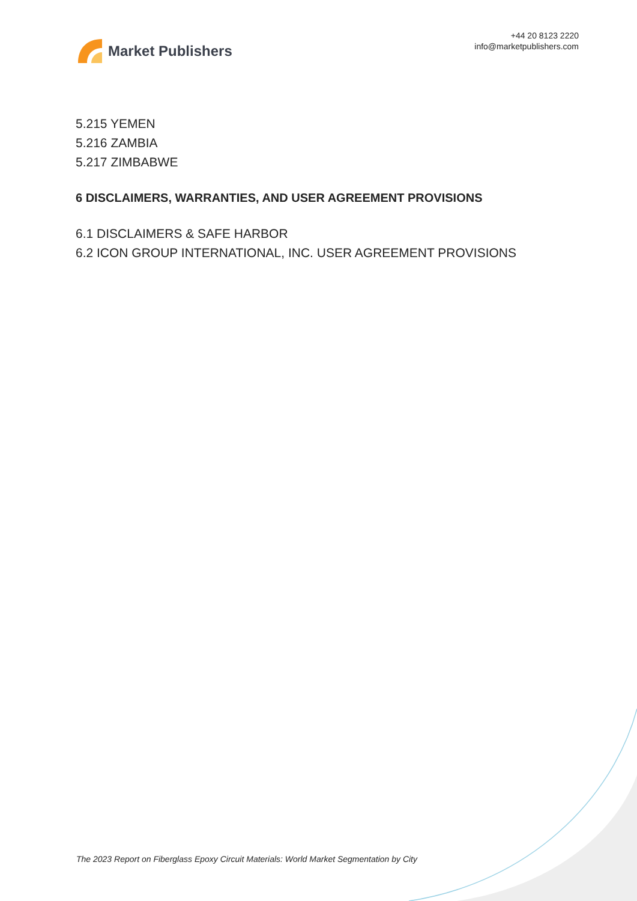Market Publishers
+44 20 8123 2220
info@marketpublishers.com
5.215 YEMEN
5.216 ZAMBIA
5.217 ZIMBABWE
6 DISCLAIMERS, WARRANTIES, AND USER AGREEMENT PROVISIONS
6.1 DISCLAIMERS & SAFE HARBOR
6.2 ICON GROUP INTERNATIONAL, INC. USER AGREEMENT PROVISIONS
The 2023 Report on Fiberglass Epoxy Circuit Materials: World Market Segmentation by City